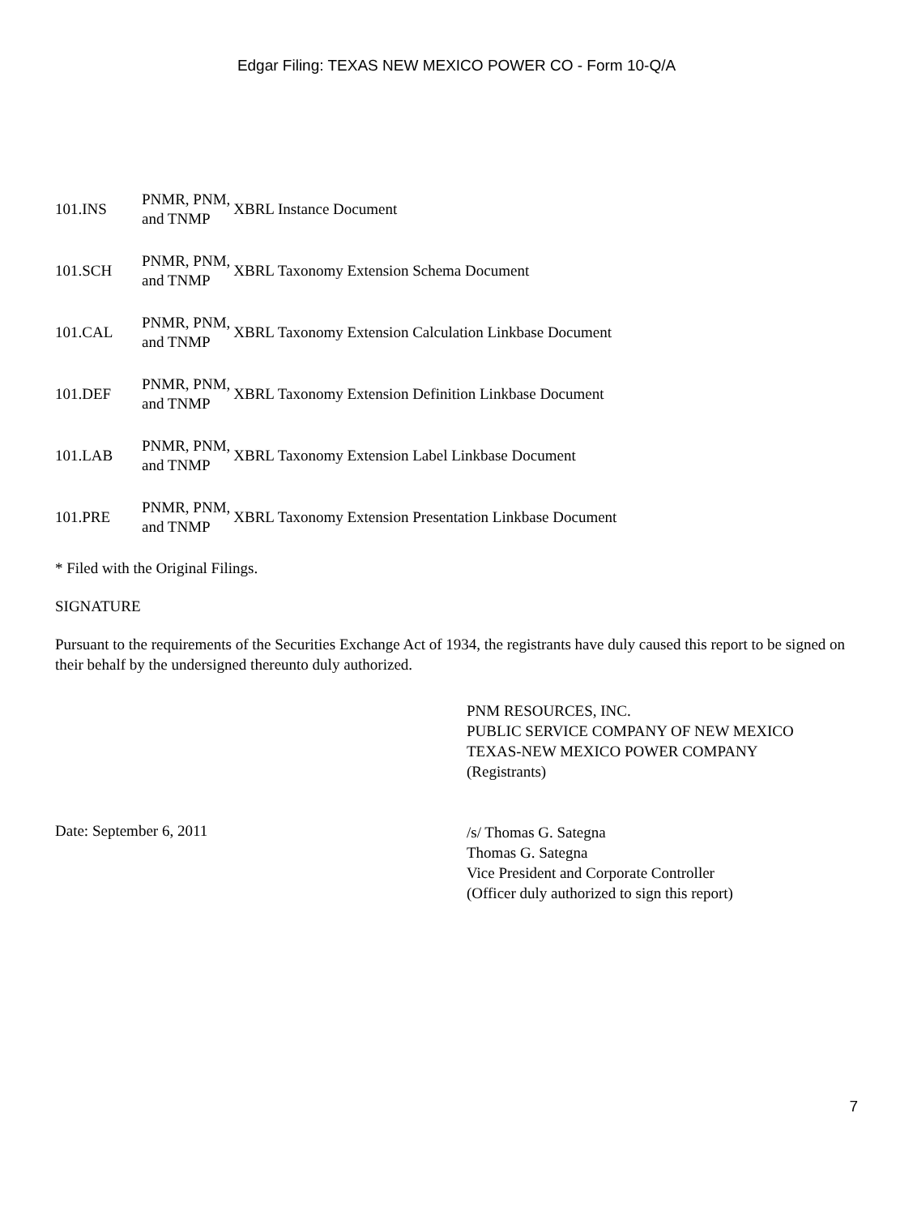Edgar Filing: TEXAS NEW MEXICO POWER CO - Form 10-Q/A
| 101.INS | PNMR, PNM, and TNMP | XBRL Instance Document |
| 101.SCH | PNMR, PNM, and TNMP | XBRL Taxonomy Extension Schema Document |
| 101.CAL | PNMR, PNM, and TNMP | XBRL Taxonomy Extension Calculation Linkbase Document |
| 101.DEF | PNMR, PNM, and TNMP | XBRL Taxonomy Extension Definition Linkbase Document |
| 101.LAB | PNMR, PNM, and TNMP | XBRL Taxonomy Extension Label Linkbase Document |
| 101.PRE | PNMR, PNM, and TNMP | XBRL Taxonomy Extension Presentation Linkbase Document |
* Filed with the Original Filings.
SIGNATURE
Pursuant to the requirements of the Securities Exchange Act of 1934, the registrants have duly caused this report to be signed on their behalf by the undersigned thereunto duly authorized.
PNM RESOURCES, INC.
PUBLIC SERVICE COMPANY OF NEW MEXICO
TEXAS-NEW MEXICO POWER COMPANY
(Registrants)
Date: September 6, 2011
/s/ Thomas G. Sategna
Thomas G. Sategna
Vice President and Corporate Controller
(Officer duly authorized to sign this report)
7